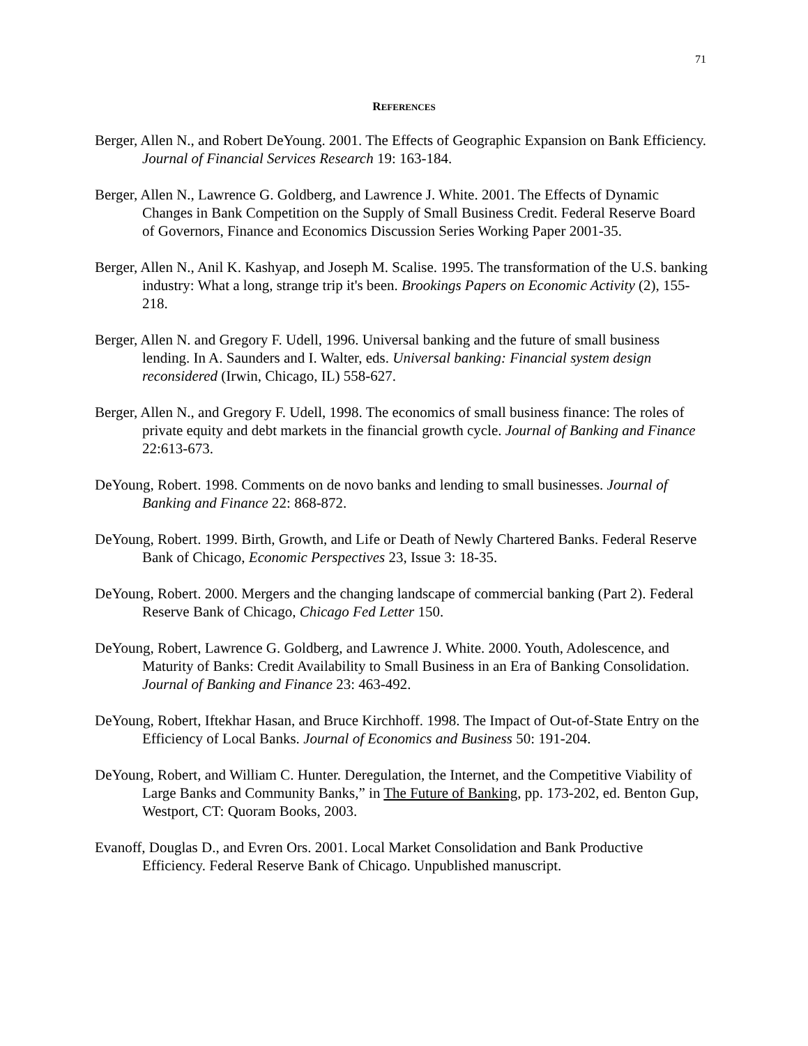71
REFERENCES
Berger, Allen N., and Robert DeYoung. 2001. The Effects of Geographic Expansion on Bank Efficiency. Journal of Financial Services Research 19: 163-184.
Berger, Allen N., Lawrence G. Goldberg, and Lawrence J. White. 2001. The Effects of Dynamic Changes in Bank Competition on the Supply of Small Business Credit. Federal Reserve Board of Governors, Finance and Economics Discussion Series Working Paper 2001-35.
Berger, Allen N., Anil K. Kashyap, and Joseph M. Scalise. 1995. The transformation of the U.S. banking industry: What a long, strange trip it's been. Brookings Papers on Economic Activity (2), 155-218.
Berger, Allen N. and Gregory F. Udell, 1996. Universal banking and the future of small business lending. In A. Saunders and I. Walter, eds. Universal banking: Financial system design reconsidered (Irwin, Chicago, IL) 558-627.
Berger, Allen N., and Gregory F. Udell, 1998. The economics of small business finance: The roles of private equity and debt markets in the financial growth cycle. Journal of Banking and Finance 22:613-673.
DeYoung, Robert. 1998. Comments on de novo banks and lending to small businesses. Journal of Banking and Finance 22: 868-872.
DeYoung, Robert. 1999. Birth, Growth, and Life or Death of Newly Chartered Banks. Federal Reserve Bank of Chicago, Economic Perspectives 23, Issue 3: 18-35.
DeYoung, Robert. 2000. Mergers and the changing landscape of commercial banking (Part 2). Federal Reserve Bank of Chicago, Chicago Fed Letter 150.
DeYoung, Robert, Lawrence G. Goldberg, and Lawrence J. White. 2000. Youth, Adolescence, and Maturity of Banks: Credit Availability to Small Business in an Era of Banking Consolidation. Journal of Banking and Finance 23: 463-492.
DeYoung, Robert, Iftekhar Hasan, and Bruce Kirchhoff. 1998. The Impact of Out-of-State Entry on the Efficiency of Local Banks. Journal of Economics and Business 50: 191-204.
DeYoung, Robert, and William C. Hunter. Deregulation, the Internet, and the Competitive Viability of Large Banks and Community Banks,” in The Future of Banking, pp. 173-202, ed. Benton Gup, Westport, CT: Quoram Books, 2003.
Evanoff, Douglas D., and Evren Ors. 2001. Local Market Consolidation and Bank Productive Efficiency. Federal Reserve Bank of Chicago. Unpublished manuscript.